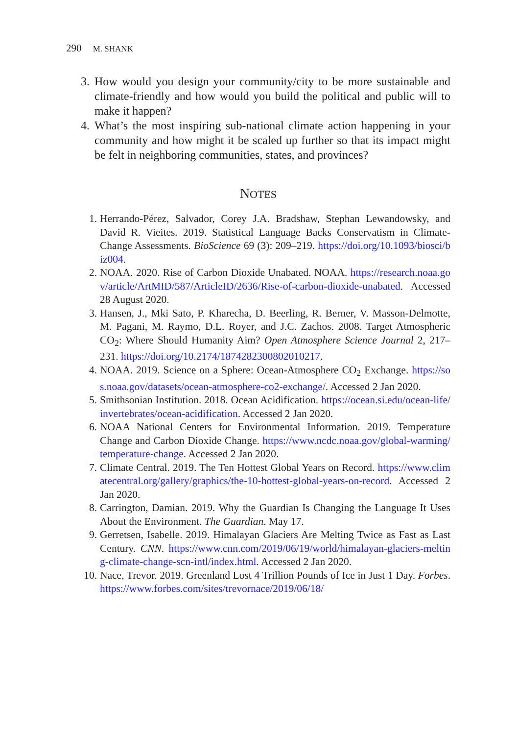290 M. SHANK
3. How would you design your community/city to be more sustainable and climate-friendly and how would you build the political and public will to make it happen?
4. What’s the most inspiring sub-national climate action happening in your community and how might it be scaled up further so that its impact might be felt in neighboring communities, states, and provinces?
NOTES
1. Herrando-Pérez, Salvador, Corey J.A. Bradshaw, Stephan Lewandowsky, and David R. Vieites. 2019. Statistical Language Backs Conservatism in Climate-Change Assessments. BioScience 69 (3): 209–219. https://doi.org/10.1093/biosci/biz004.
2. NOAA. 2020. Rise of Carbon Dioxide Unabated. NOAA. https://research.noaa.gov/article/ArtMID/587/ArticleID/2636/Rise-of-carbon-dioxide-unabated. Accessed 28 August 2020.
3. Hansen, J., Mki Sato, P. Kharecha, D. Beerling, R. Berner, V. Masson-Delmotte, M. Pagani, M. Raymo, D.L. Royer, and J.C. Zachos. 2008. Target Atmospheric CO<sub>2</sub>: Where Should Humanity Aim? Open Atmosphere Science Journal 2, 217–231. https://doi.org/10.2174/1874282300802010217.
4. NOAA. 2019. Science on a Sphere: Ocean-Atmosphere CO<sub>2</sub> Exchange. https://sos.noaa.gov/datasets/ocean-atmosphere-co2-exchange/. Accessed 2 Jan 2020.
5. Smithsonian Institution. 2018. Ocean Acidification. https://ocean.si.edu/ocean-life/invertebrates/ocean-acidification. Accessed 2 Jan 2020.
6. NOAA National Centers for Environmental Information. 2019. Temperature Change and Carbon Dioxide Change. https://www.ncdc.noaa.gov/global-warming/temperature-change. Accessed 2 Jan 2020.
7. Climate Central. 2019. The Ten Hottest Global Years on Record. https://www.climatecentral.org/gallery/graphics/the-10-hottest-global-years-on-record. Accessed 2 Jan 2020.
8. Carrington, Damian. 2019. Why the Guardian Is Changing the Language It Uses About the Environment. The Guardian. May 17.
9. Gerretsen, Isabelle. 2019. Himalayan Glaciers Are Melting Twice as Fast as Last Century. CNN. https://www.cnn.com/2019/06/19/world/himalayan-glaciers-melting-climate-change-scn-intl/index.html. Accessed 2 Jan 2020.
10. Nace, Trevor. 2019. Greenland Lost 4 Trillion Pounds of Ice in Just 1 Day. Forbes. https://www.forbes.com/sites/trevornace/2019/06/18/